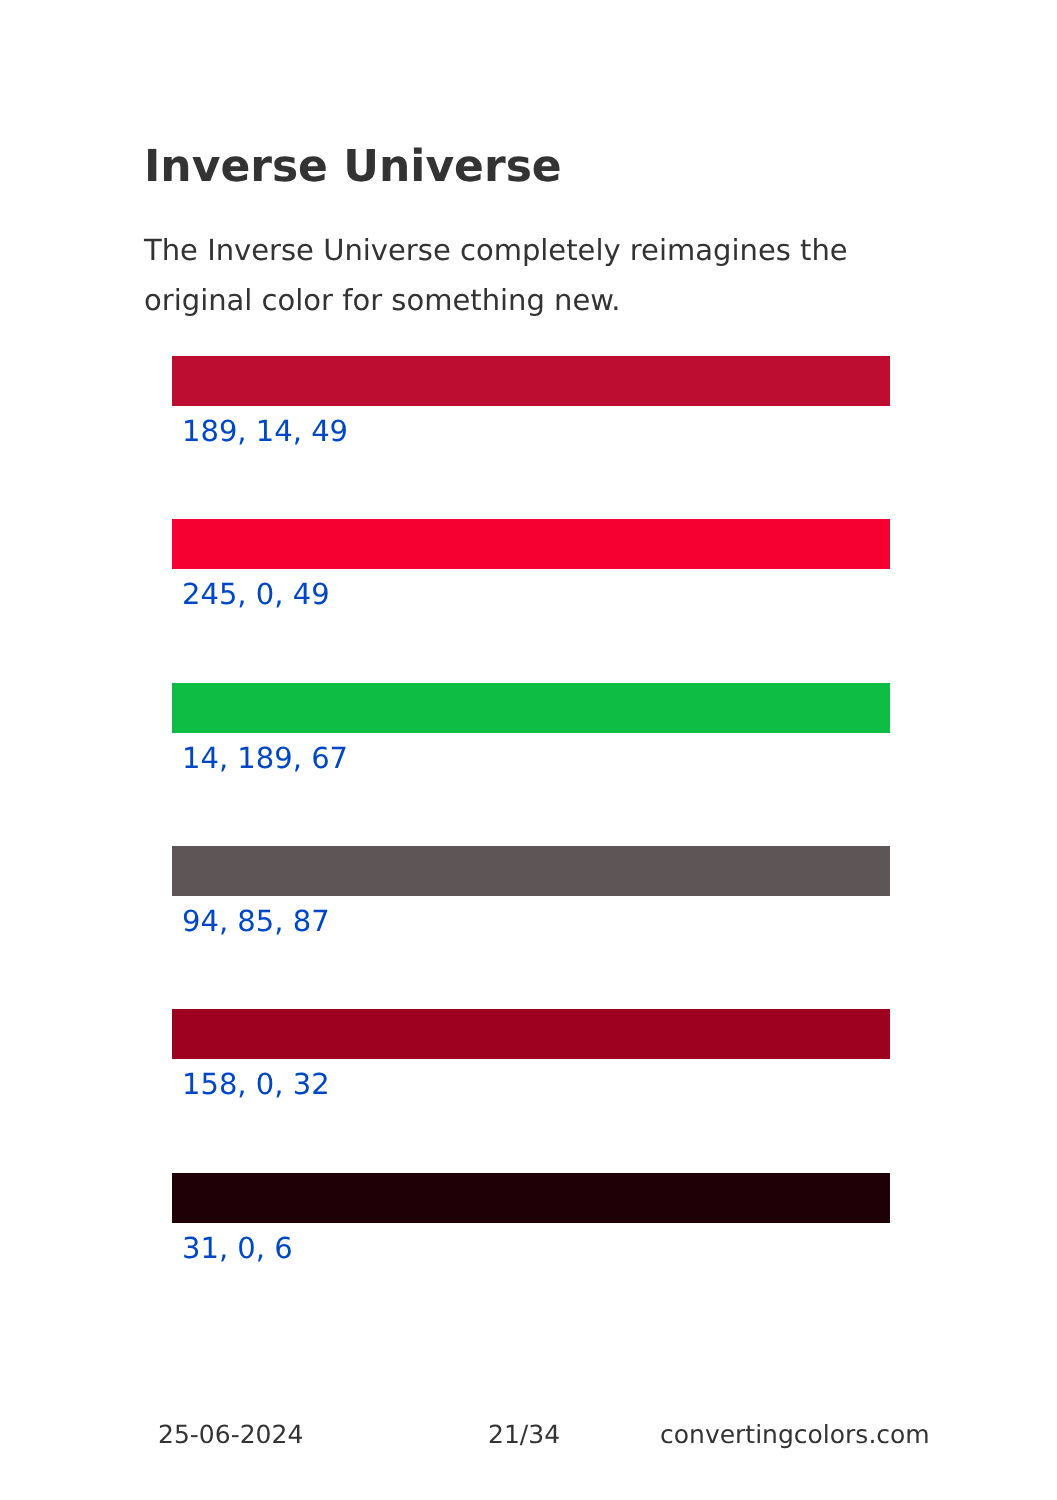Inverse Universe
The Inverse Universe completely reimagines the original color for something new.
189, 14, 49
245, 0, 49
14, 189, 67
94, 85, 87
158, 0, 32
31, 0, 6
25-06-2024 21/34 convertingcolors.com